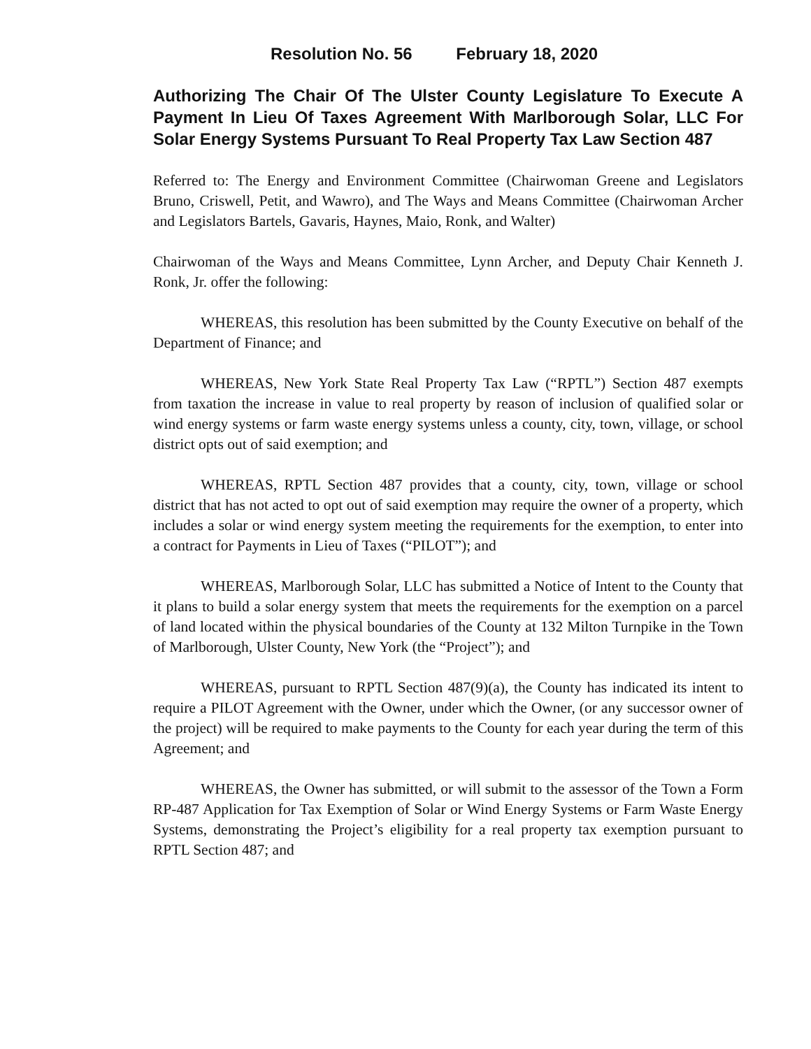Resolution No. 56 February 18, 2020
Authorizing The Chair Of The Ulster County Legislature To Execute A Payment In Lieu Of Taxes Agreement With Marlborough Solar, LLC For Solar Energy Systems Pursuant To Real Property Tax Law Section 487
Referred to: The Energy and Environment Committee (Chairwoman Greene and Legislators Bruno, Criswell, Petit, and Wawro), and The Ways and Means Committee (Chairwoman Archer and Legislators Bartels, Gavaris, Haynes, Maio, Ronk, and Walter)
Chairwoman of the Ways and Means Committee, Lynn Archer, and Deputy Chair Kenneth J. Ronk, Jr. offer the following:
WHEREAS, this resolution has been submitted by the County Executive on behalf of the Department of Finance; and
WHEREAS, New York State Real Property Tax Law (“RPTL”) Section 487 exempts from taxation the increase in value to real property by reason of inclusion of qualified solar or wind energy systems or farm waste energy systems unless a county, city, town, village, or school district opts out of said exemption; and
WHEREAS, RPTL Section 487 provides that a county, city, town, village or school district that has not acted to opt out of said exemption may require the owner of a property, which includes a solar or wind energy system meeting the requirements for the exemption, to enter into a contract for Payments in Lieu of Taxes (“PILOT”); and
WHEREAS, Marlborough Solar, LLC has submitted a Notice of Intent to the County that it plans to build a solar energy system that meets the requirements for the exemption on a parcel of land located within the physical boundaries of the County at 132 Milton Turnpike in the Town of Marlborough, Ulster County, New York (the “Project”); and
WHEREAS, pursuant to RPTL Section 487(9)(a), the County has indicated its intent to require a PILOT Agreement with the Owner, under which the Owner, (or any successor owner of the project) will be required to make payments to the County for each year during the term of this Agreement; and
WHEREAS, the Owner has submitted, or will submit to the assessor of the Town a Form RP-487 Application for Tax Exemption of Solar or Wind Energy Systems or Farm Waste Energy Systems, demonstrating the Project’s eligibility for a real property tax exemption pursuant to RPTL Section 487; and